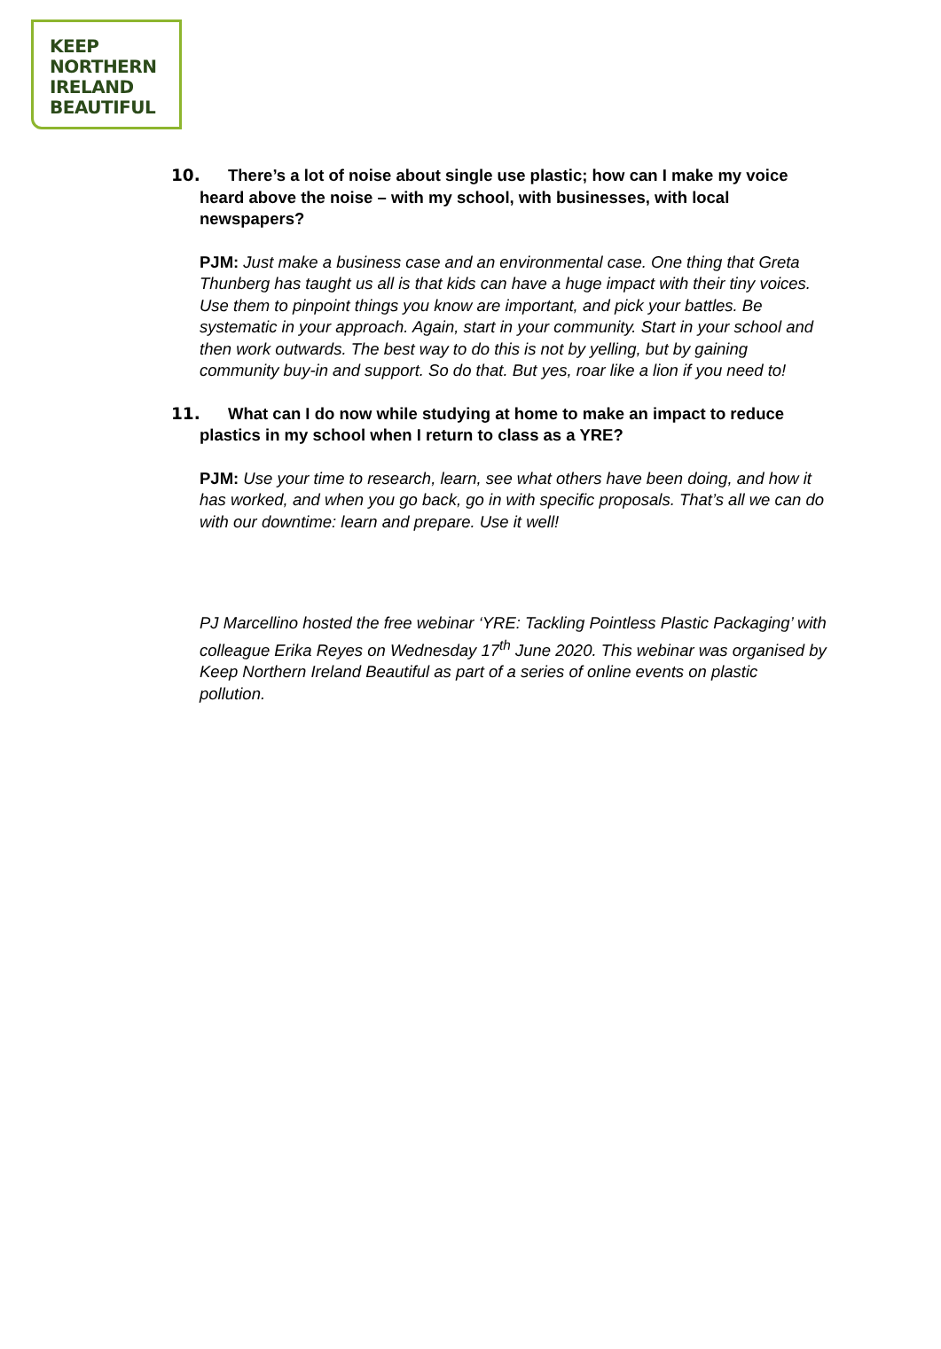KEEP
NORTHERN
IRELAND
BEAUTIFUL
10. There’s a lot of noise about single use plastic; how can I make my voice heard above the noise – with my school, with businesses, with local newspapers?
PJM: Just make a business case and an environmental case. One thing that Greta Thunberg has taught us all is that kids can have a huge impact with their tiny voices. Use them to pinpoint things you know are important, and pick your battles. Be systematic in your approach. Again, start in your community. Start in your school and then work outwards. The best way to do this is not by yelling, but by gaining community buy-in and support. So do that. But yes, roar like a lion if you need to!
11. What can I do now while studying at home to make an impact to reduce plastics in my school when I return to class as a YRE?
PJM: Use your time to research, learn, see what others have been doing, and how it has worked, and when you go back, go in with specific proposals. That’s all we can do with our downtime: learn and prepare. Use it well!
PJ Marcellino hosted the free webinar ‘YRE: Tackling Pointless Plastic Packaging’ with colleague Erika Reyes on Wednesday 17<sup>th</sup> June 2020. This webinar was organised by Keep Northern Ireland Beautiful as part of a series of online events on plastic pollution.